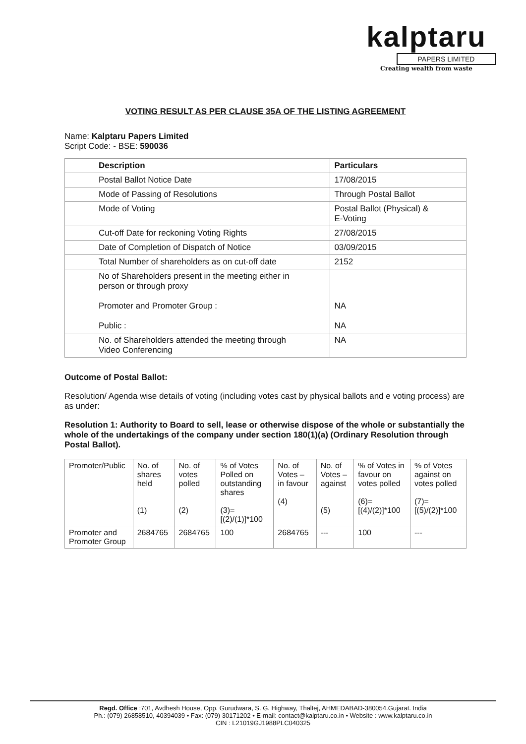kalptaru
PAPERS LIMITED
Creating wealth from waste
VOTING RESULT AS PER CLAUSE 35A OF THE LISTING AGREEMENT
Name: Kalptaru Papers Limited
Script Code: - BSE: 590036
| Description | Particulars |
| Postal Ballot Notice Date | 17/08/2015 |
| Mode of Passing of Resolutions | Through Postal Ballot |
| Mode of Voting | Postal Ballot (Physical) & E-Voting |
| Cut-off Date for reckoning Voting Rights | 27/08/2015 |
| Date of Completion of Dispatch of Notice | 03/09/2015 |
| Total Number of shareholders as on cut-off date | 2152 |
| No of Shareholders present in the meeting either in person or through proxy Promoter and Promoter Group : Public : | NA NA |
| No. of Shareholders attended the meeting through Video Conferencing | NA |
Outcome of Postal Ballot:
Resolution/ Agenda wise details of voting (including votes cast by physical ballots and e voting process) are as under:
Resolution 1: Authority to Board to sell, lease or otherwise dispose of the whole or substantially the whole of the undertakings of the company under section 180(1)(a) (Ordinary Resolution through Postal Ballot).
| Promoter/Public | No. of shares held (1) | No. of votes polled (2) | % of Votes Polled on outstanding shares (3)=[(2)/(1)]*100 | No. of Votes – in favour (4) | No. of Votes – against (5) | % of Votes in favour on votes polled (6)=[(4)/(2)]*100 | % of Votes against on votes polled (7)=[(5)/(2)]*100 |
| Promoter and Promoter Group | 2684765 | 2684765 | 100 | 2684765 | --- | 100 | --- |
Regd. Office :701, Avdhesh House, Opp. Gurudwara, S. G. Highway, Thaltej, AHMEDABAD-380054.Gujarat. India
Ph.: (079) 26858510, 40394039 • Fax: (079) 30171202 • E-mail: contact@kalptaru.co.in • Website : www.kalptaru.co.in
CIN : L21019GJ1988PLC040325